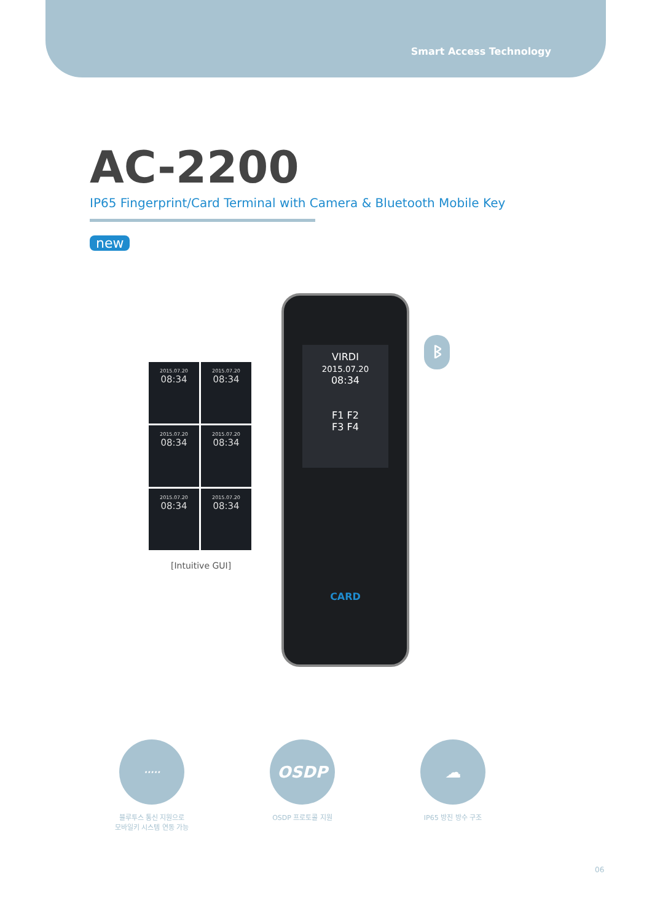Smart Access Technology
AC-2200
IP65 Fingerprint/Card Terminal with Camera & Bluetooth Mobile Key
new
2015.07.20
08:34
2015.07.20
08:34
2015.07.20
08:34
2015.07.20
08:34
2015.07.20
08:34
2015.07.20
08:34
[Intuitive GUI]
VIRDI
2015.07.20
08:34
F1 F2
F3 F4
CARD
ᛒ
·····
블루투스 통신 지원으로
모바일키 시스템 연동 가능
OSDP
OSDP 프로토콜 지원
☁
IP65 방진 방수 구조
06